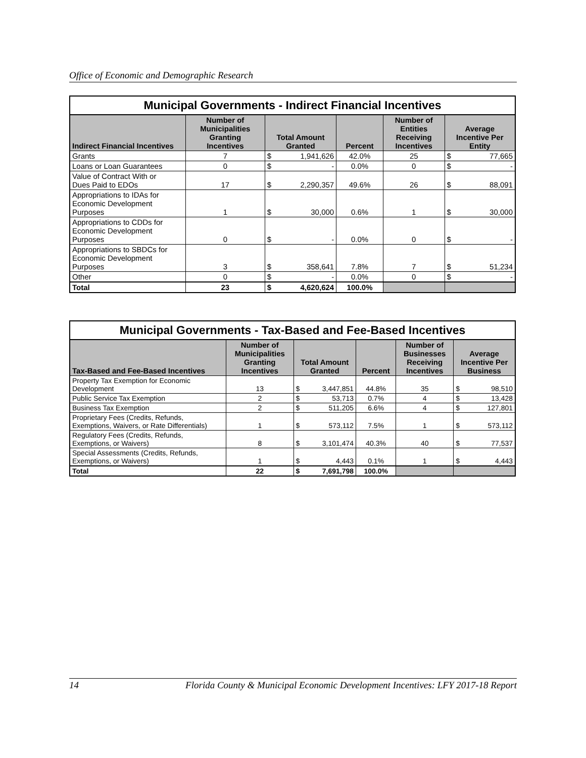Office of Economic and Demographic Research
| Municipal Governments - Indirect Financial Incentives | | | | | | | |
| --- | --- | --- | --- | --- | --- | --- | --- |
| Indirect Financial Incentives | Number of Municipalities Granting Incentives | Total Amount Granted | | Percent | Number of Entities Receiving Incentives | Average Incentive Per Entity | |
| Grants | 7 | $ | 1,941,626 | 42.0% | 25 | $ | 77,665 |
| Loans or Loan Guarantees | 0 | $ | - | 0.0% | 0 | $ | - |
| Value of Contract With or Dues Paid to EDOs | 17 | $ | 2,290,357 | 49.6% | 26 | $ | 88,091 |
| Appropriations to IDAs for Economic Development Purposes | 1 | $ | 30,000 | 0.6% | 1 | $ | 30,000 |
| Appropriations to CDDs for Economic Development Purposes | 0 | $ | - | 0.0% | 0 | $ | - |
| Appropriations to SBDCs for Economic Development Purposes | 3 | $ | 358,641 | 7.8% | 7 | $ | 51,234 |
| Other | 0 | $ | - | 0.0% | 0 | $ | - |
| Total | 23 | $ | 4,620,624 | 100.0% | | | |
| Municipal Governments - Tax-Based and Fee-Based Incentives | | | | | | | |
| --- | --- | --- | --- | --- | --- | --- | --- |
| Tax-Based and Fee-Based Incentives | Number of Municipalities Granting Incentives | Total Amount Granted | | Percent | Number of Businesses Receiving Incentives | Average Incentive Per Business | |
| Property Tax Exemption for Economic Development | 13 | $ | 3,447,851 | 44.8% | 35 | $ | 98,510 |
| Public Service Tax Exemption | 2 | $ | 53,713 | 0.7% | 4 | $ | 13,428 |
| Business Tax Exemption | 2 | $ | 511,205 | 6.6% | 4 | $ | 127,801 |
| Proprietary Fees (Credits, Refunds, Exemptions, Waivers, or Rate Differentials) | 1 | $ | 573,112 | 7.5% | 1 | $ | 573,112 |
| Regulatory Fees (Credits, Refunds, Exemptions, or Waivers) | 8 | $ | 3,101,474 | 40.3% | 40 | $ | 77,537 |
| Special Assessments (Credits, Refunds, Exemptions, or Waivers) | 1 | $ | 4,443 | 0.1% | 1 | $ | 4,443 |
| Total | 22 | $ | 7,691,798 | 100.0% | | | |
14 Florida County & Municipal Economic Development Incentives: LFY 2017-18 Report